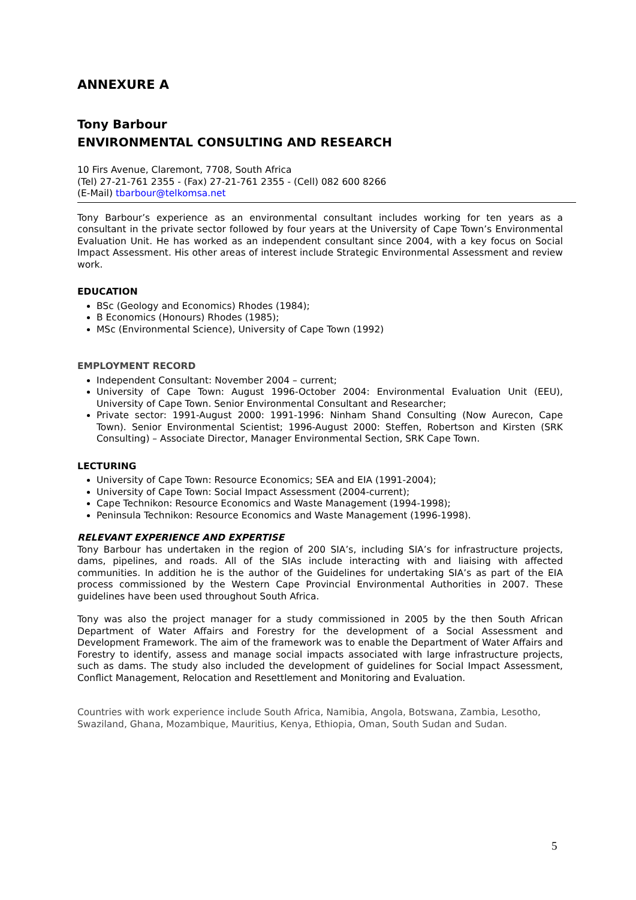ANNEXURE A
Tony Barbour
ENVIRONMENTAL CONSULTING AND RESEARCH
10 Firs Avenue, Claremont, 7708, South Africa
(Tel) 27-21-761 2355 - (Fax) 27-21-761 2355 - (Cell) 082 600 8266
(E-Mail) tbarbour@telkomsa.net
Tony Barbour’s experience as an environmental consultant includes working for ten years as a consultant in the private sector followed by four years at the University of Cape Town’s Environmental Evaluation Unit. He has worked as an independent consultant since 2004, with a key focus on Social Impact Assessment. His other areas of interest include Strategic Environmental Assessment and review work.
EDUCATION
BSc (Geology and Economics) Rhodes (1984);
B Economics (Honours) Rhodes (1985);
MSc (Environmental Science), University of Cape Town (1992)
EMPLOYMENT RECORD
Independent Consultant: November 2004 – current;
University of Cape Town: August 1996-October 2004: Environmental Evaluation Unit (EEU), University of Cape Town. Senior Environmental Consultant and Researcher;
Private sector: 1991-August 2000: 1991-1996: Ninham Shand Consulting (Now Aurecon, Cape Town). Senior Environmental Scientist; 1996-August 2000: Steffen, Robertson and Kirsten (SRK Consulting) – Associate Director, Manager Environmental Section, SRK Cape Town.
LECTURING
University of Cape Town: Resource Economics; SEA and EIA (1991-2004);
University of Cape Town: Social Impact Assessment (2004-current);
Cape Technikon: Resource Economics and Waste Management (1994-1998);
Peninsula Technikon: Resource Economics and Waste Management (1996-1998).
RELEVANT EXPERIENCE AND EXPERTISE
Tony Barbour has undertaken in the region of 200 SIA’s, including SIA’s for infrastructure projects, dams, pipelines, and roads. All of the SIAs include interacting with and liaising with affected communities. In addition he is the author of the Guidelines for undertaking SIA’s as part of the EIA process commissioned by the Western Cape Provincial Environmental Authorities in 2007. These guidelines have been used throughout South Africa.
Tony was also the project manager for a study commissioned in 2005 by the then South African Department of Water Affairs and Forestry for the development of a Social Assessment and Development Framework. The aim of the framework was to enable the Department of Water Affairs and Forestry to identify, assess and manage social impacts associated with large infrastructure projects, such as dams. The study also included the development of guidelines for Social Impact Assessment, Conflict Management, Relocation and Resettlement and Monitoring and Evaluation.
Countries with work experience include South Africa, Namibia, Angola, Botswana, Zambia, Lesotho, Swaziland, Ghana, Mozambique, Mauritius, Kenya, Ethiopia, Oman, South Sudan and Sudan.
5